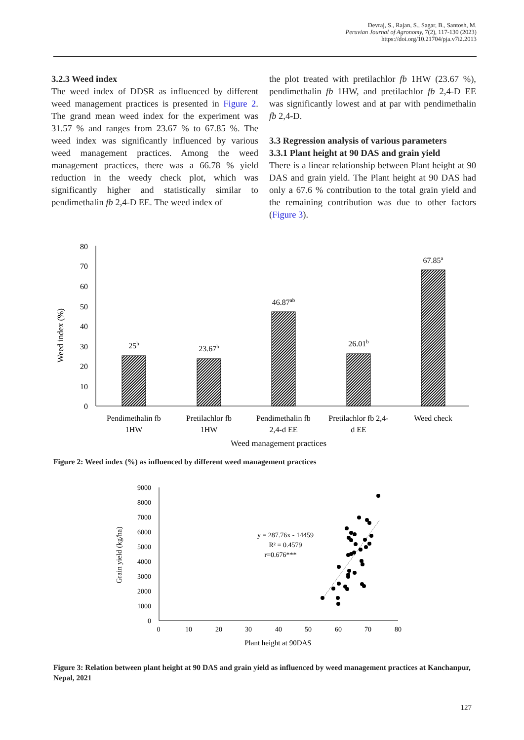Devraj, S., Rajan, S., Sagar, B., Santosh, M.
Peruvian Journal of Agronomy, 7(2), 117-130 (2023)
https://doi.org/10.21704/pja.v7i2.2013
3.2.3 Weed index
The weed index of DDSR as influenced by different weed management practices is presented in Figure 2. The grand mean weed index for the experiment was 31.57 % and ranges from 23.67 % to 67.85 %. The weed index was significantly influenced by various weed management practices. Among the weed management practices, there was a 66.78 % yield reduction in the weedy check plot, which was significantly higher and statistically similar to pendimethalin fb 2,4-D EE. The weed index of
the plot treated with pretilachlor fb 1HW (23.67 %), pendimethalin fb 1HW, and pretilachlor fb 2,4-D EE was significantly lowest and at par with pendimethalin fb 2,4-D.
3.3 Regression analysis of various parameters
3.3.1 Plant height at 90 DAS and grain yield
There is a linear relationship between Plant height at 90 DAS and grain yield. The Plant height at 90 DAS had only a 67.6 % contribution to the total grain yield and the remaining contribution was due to other factors (Figure 3).
80
70
60
50
40
30
20
10
0
Weed index (%)
25b
23.67b
46.87ab
26.01b
67.85a
Pendimethalin fb
1HW
Pretilachlor fb
1HW
Pendimethalin fb
2,4-d EE
Pretilachlor fb 2,4-
d EE
Weed check
Weed management practices
Figure 2: Weed index (%) as influenced by different weed management practices
9000
8000
7000
6000
5000
4000
3000
2000
1000
0
Grain yield (kg/ha)
0
10
20
30
40
50
60
70
80
Plant height at 90DAS
y = 287.76x - 14459
R² = 0.4579
r=0.676***
Figure 3: Relation between plant height at 90 DAS and grain yield as influenced by weed management practices at Kanchanpur, Nepal, 2021
127